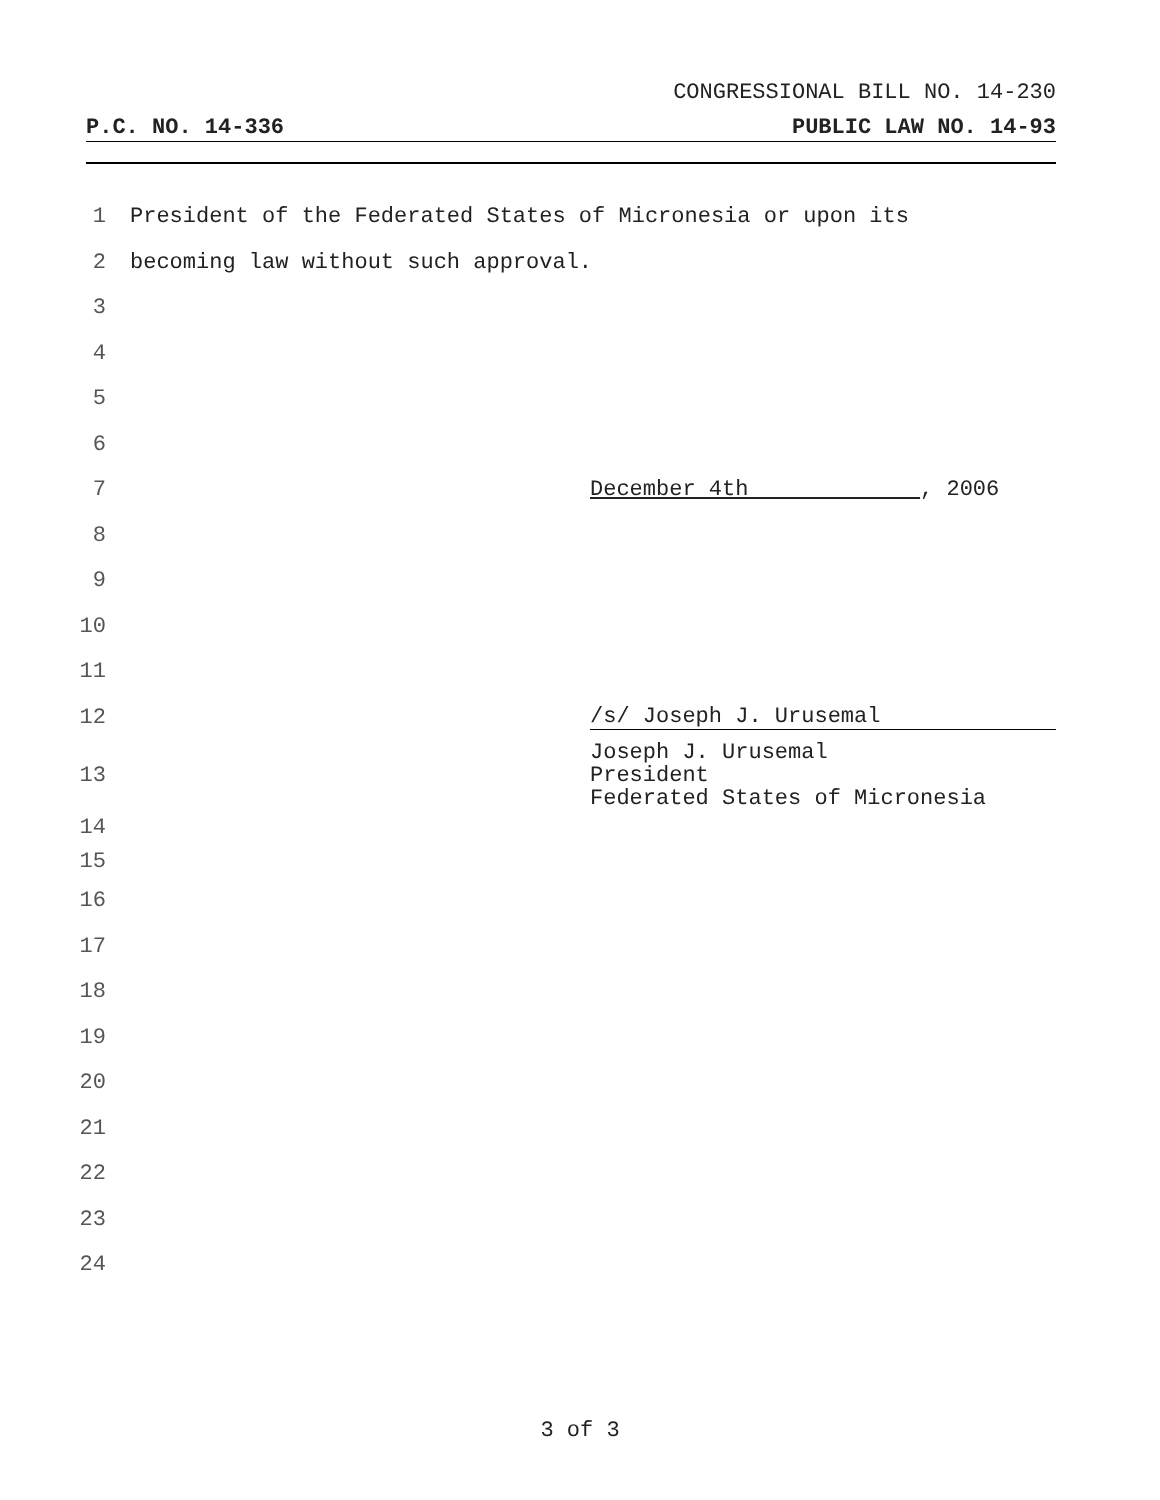CONGRESSIONAL BILL NO. 14-230
P.C. NO. 14-336 PUBLIC LAW NO. 14-93
1 President of the Federated States of Micronesia or upon its
2 becoming law without such approval.
3
4
5
6
7 December 4th , 2006
8
9
10
11
12 /s/ Joseph J. Urusemal
13 Joseph J. Urusemal
President
Federated States of Micronesia
14
15
16
17
18
19
20
21
22
23
24
3 of 3